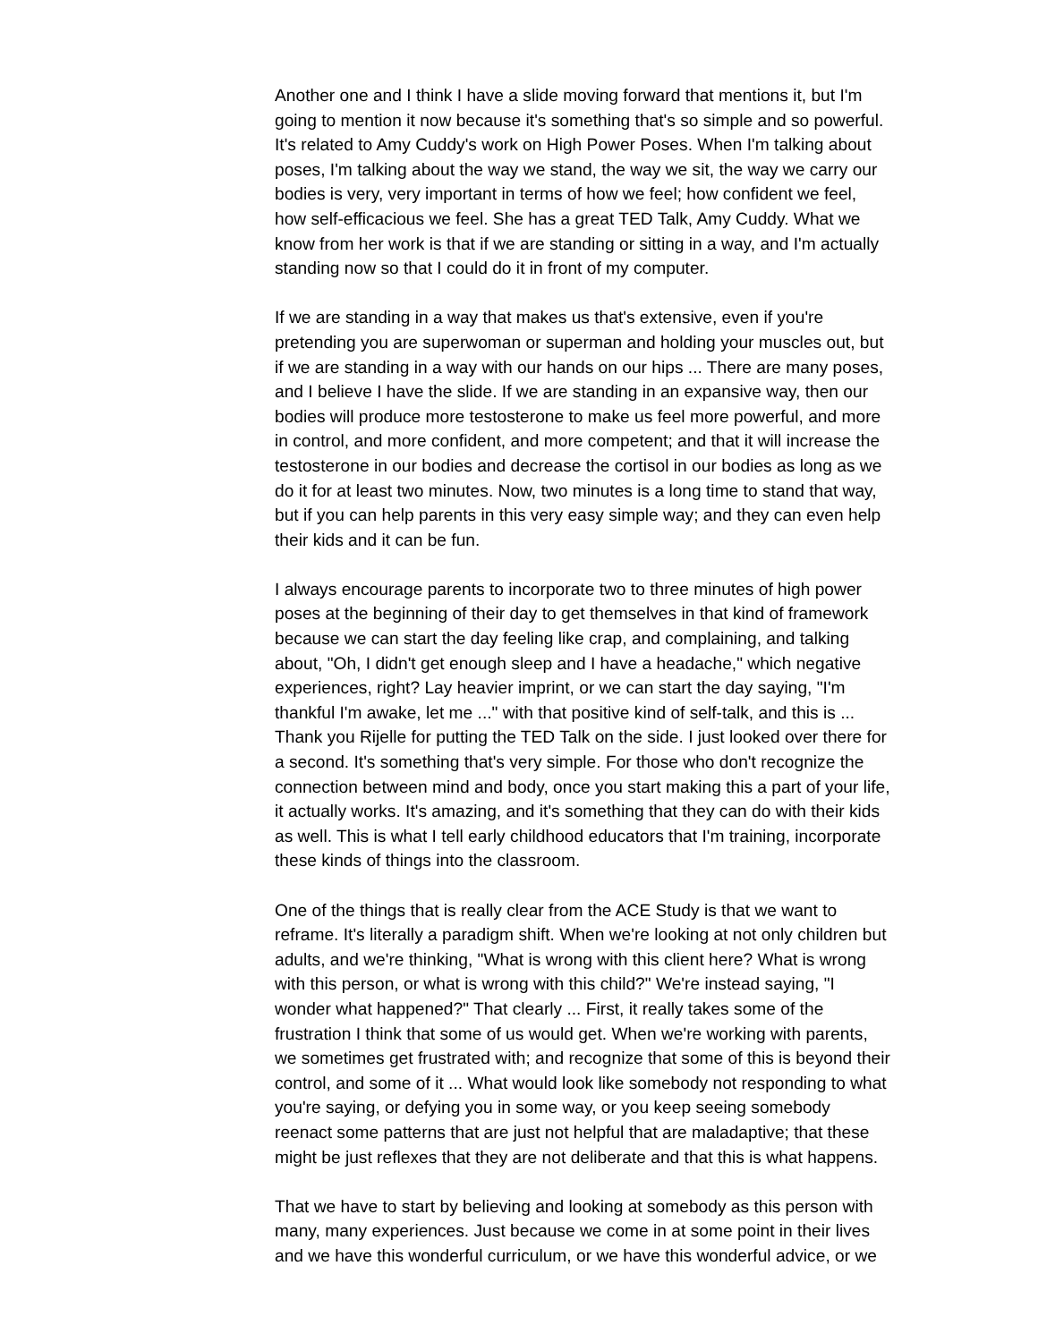Another one and I think I have a slide moving forward that mentions it, but I'm going to mention it now because it's something that's so simple and so powerful. It's related to Amy Cuddy's work on High Power Poses. When I'm talking about poses, I'm talking about the way we stand, the way we sit, the way we carry our bodies is very, very important in terms of how we feel; how confident we feel, how self-efficacious we feel. She has a great TED Talk, Amy Cuddy. What we know from her work is that if we are standing or sitting in a way, and I'm actually standing now so that I could do it in front of my computer.
If we are standing in a way that makes us that's extensive, even if you're pretending you are superwoman or superman and holding your muscles out, but if we are standing in a way with our hands on our hips ... There are many poses, and I believe I have the slide. If we are standing in an expansive way, then our bodies will produce more testosterone to make us feel more powerful, and more in control, and more confident, and more competent; and that it will increase the testosterone in our bodies and decrease the cortisol in our bodies as long as we do it for at least two minutes. Now, two minutes is a long time to stand that way, but if you can help parents in this very easy simple way; and they can even help their kids and it can be fun.
I always encourage parents to incorporate two to three minutes of high power poses at the beginning of their day to get themselves in that kind of framework because we can start the day feeling like crap, and complaining, and talking about, "Oh, I didn't get enough sleep and I have a headache," which negative experiences, right? Lay heavier imprint, or we can start the day saying, "I'm thankful I'm awake, let me ..." with that positive kind of self-talk, and this is ... Thank you Rijelle for putting the TED Talk on the side. I just looked over there for a second. It's something that's very simple. For those who don't recognize the connection between mind and body, once you start making this a part of your life, it actually works. It's amazing, and it's something that they can do with their kids as well. This is what I tell early childhood educators that I'm training, incorporate these kinds of things into the classroom.
One of the things that is really clear from the ACE Study is that we want to reframe. It's literally a paradigm shift. When we're looking at not only children but adults, and we're thinking, "What is wrong with this client here? What is wrong with this person, or what is wrong with this child?" We're instead saying, "I wonder what happened?" That clearly ... First, it really takes some of the frustration I think that some of us would get. When we're working with parents, we sometimes get frustrated with; and recognize that some of this is beyond their control, and some of it ... What would look like somebody not responding to what you're saying, or defying you in some way, or you keep seeing somebody reenact some patterns that are just not helpful that are maladaptive; that these might be just reflexes that they are not deliberate and that this is what happens.
That we have to start by believing and looking at somebody as this person with many, many experiences. Just because we come in at some point in their lives and we have this wonderful curriculum, or we have this wonderful advice, or we